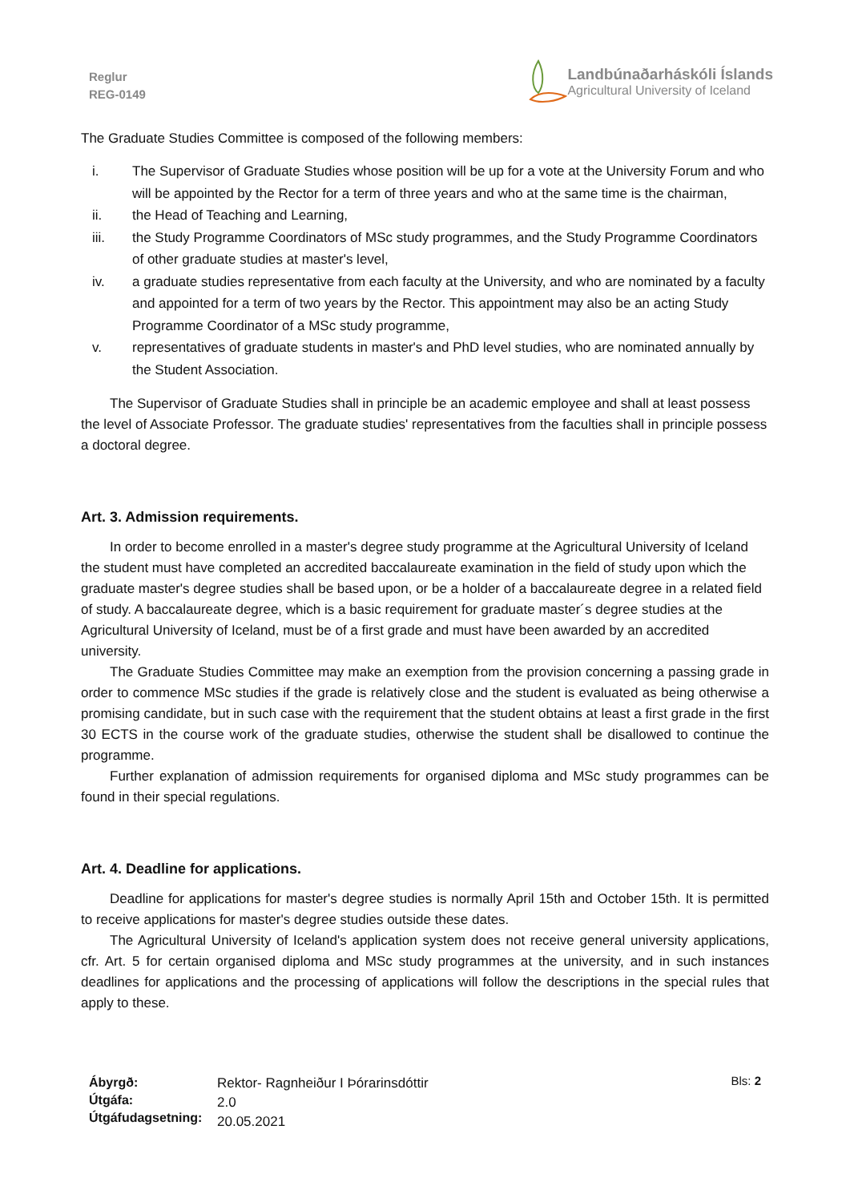Reglur
REG-0149
Landbúnaðarháskóli Íslands
Agricultural University of Iceland
The Graduate Studies Committee is composed of the following members:
i. The Supervisor of Graduate Studies whose position will be up for a vote at the University Forum and who will be appointed by the Rector for a term of three years and who at the same time is the chairman,
ii. the Head of Teaching and Learning,
iii. the Study Programme Coordinators of MSc study programmes, and the Study Programme Coordinators of other graduate studies at master's level,
iv. a graduate studies representative from each faculty at the University, and who are nominated by a faculty and appointed for a term of two years by the Rector. This appointment may also be an acting Study Programme Coordinator of a MSc study programme,
v. representatives of graduate students in master's and PhD level studies, who are nominated annually by the Student Association.
The Supervisor of Graduate Studies shall in principle be an academic employee and shall at least possess the level of Associate Professor. The graduate studies' representatives from the faculties shall in principle possess a doctoral degree.
Art. 3. Admission requirements.
In order to become enrolled in a master's degree study programme at the Agricultural University of Iceland the student must have completed an accredited baccalaureate examination in the field of study upon which the graduate master's degree studies shall be based upon, or be a holder of a baccalaureate degree in a related field of study. A baccalaureate degree, which is a basic requirement for graduate master´s degree studies at the Agricultural University of Iceland, must be of a first grade and must have been awarded by an accredited university.
The Graduate Studies Committee may make an exemption from the provision concerning a passing grade in order to commence MSc studies if the grade is relatively close and the student is evaluated as being otherwise a promising candidate, but in such case with the requirement that the student obtains at least a first grade in the first 30 ECTS in the course work of the graduate studies, otherwise the student shall be disallowed to continue the programme.
Further explanation of admission requirements for organised diploma and MSc study programmes can be found in their special regulations.
Art. 4. Deadline for applications.
Deadline for applications for master's degree studies is normally April 15th and October 15th. It is permitted to receive applications for master's degree studies outside these dates.
The Agricultural University of Iceland's application system does not receive general university applications, cfr. Art. 5 for certain organised diploma and MSc study programmes at the university, and in such instances deadlines for applications and the processing of applications will follow the descriptions in the special rules that apply to these.
Ábyrgð:
Útgáfa:
Útgáfudagsetning:
Rektor- Ragnheiður I Þórarinsdóttir
2.0
20.05.2021
Bls: 2